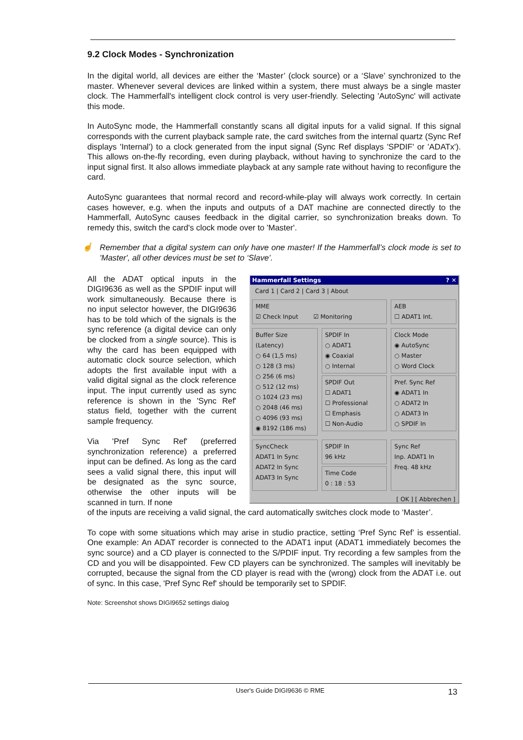9.2 Clock Modes - Synchronization
In the digital world, all devices are either the ‘Master’ (clock source) or a ‘Slave’ synchronized to the master. Whenever several devices are linked within a system, there must always be a single master clock. The Hammerfall's intelligent clock control is very user-friendly. Selecting 'AutoSync' will activate this mode.
In AutoSync mode, the Hammerfall constantly scans all digital inputs for a valid signal. If this signal corresponds with the current playback sample rate, the card switches from the internal quartz (Sync Ref displays 'Internal') to a clock generated from the input signal (Sync Ref displays 'SPDIF' or 'ADATx'). This allows on-the-fly recording, even during playback, without having to synchronize the card to the input signal first. It also allows immediate playback at any sample rate without having to reconfigure the card.
AutoSync guarantees that normal record and record-while-play will always work correctly. In certain cases however, e.g. when the inputs and outputs of a DAT machine are connected directly to the Hammerfall, AutoSync causes feedback in the digital carrier, so synchronization breaks down. To remedy this, switch the card's clock mode over to 'Master'.
☝
Remember that a digital system can only have one master! If the Hammerfall’s clock mode is set to 'Master', all other devices must be set to ‘Slave’.
All the ADAT optical inputs in the DIGI9636 as well as the SPDIF input will work simultaneously. Because there is no input selector however, the DIGI9636 has to be told which of the signals is the sync reference (a digital device can only be clocked from a single source). This is why the card has been equipped with automatic clock source selection, which adopts the first available input with a valid digital signal as the clock reference input. The input currently used as sync reference is shown in the 'Sync Ref' status field, together with the current sample frequency.
Via 'Pref Sync Ref' (preferred synchronization reference) a preferred input can be defined. As long as the card sees a valid signal there, this input will be designated as the sync source, otherwise the other inputs will be scanned in turn. If none
Hammerfall Settings ? ✕
Card 1 | Card 2 | Card 3 | About
MME
☑ Check Input ☑ Monitoring
AEB
☐ ADAT1 Int.
Buffer Size (Latency)
○ 64 (1,5 ms)
○ 128 (3 ms)
○ 256 (6 ms)
○ 512 (12 ms)
○ 1024 (23 ms)
○ 2048 (46 ms)
○ 4096 (93 ms)
◉ 8192 (186 ms)
SPDIF In
○ ADAT1
◉ Coaxial
○ Internal
SPDIF Out
☐ ADAT1
☐ Professional
☐ Emphasis
☐ Non-Audio
Clock Mode
◉ AutoSync
○ Master
○ Word Clock
Pref. Sync Ref
◉ ADAT1 In
○ ADAT2 In
○ ADAT3 In
○ SPDIF In
SyncCheck
ADAT1 In Sync
ADAT2 In Sync
ADAT3 In Sync
SPDIF In
96 kHz
Time Code
0 : 18 : 53
Sync Ref
Inp. ADAT1 In
Freq. 48 kHz
[ OK ] [ Abbrechen ]
of the inputs are receiving a valid signal, the card automatically switches clock mode to ‘Master’.
To cope with some situations which may arise in studio practice, setting ‘Pref Sync Ref’ is essential. One example: An ADAT recorder is connected to the ADAT1 input (ADAT1 immediately becomes the sync source) and a CD player is connected to the S/PDIF input. Try recording a few samples from the CD and you will be disappointed. Few CD players can be synchronized. The samples will inevitably be corrupted, because the signal from the CD player is read with the (wrong) clock from the ADAT i.e. out of sync. In this case, 'Pref Sync Ref' should be temporarily set to SPDIF.
Note: Screenshot shows DIGI9652 settings dialog
User's Guide DIGI9636 © RME 13